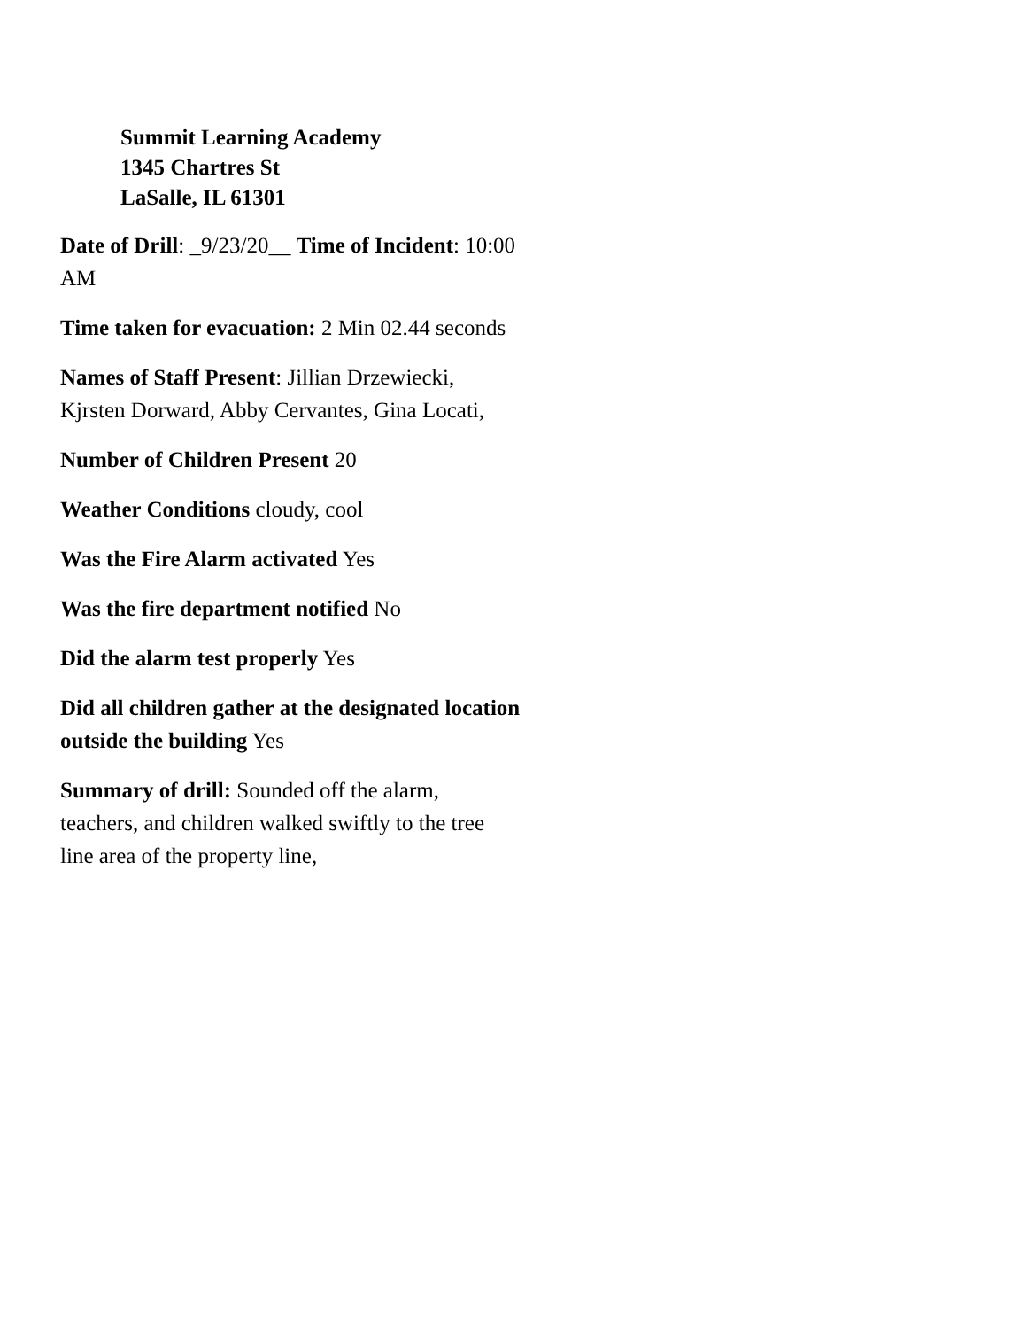Summit Learning Academy
1345 Chartres St
LaSalle, IL 61301
Date of Drill: _9/23/20__ Time of Incident: 10:00 AM
Time taken for evacuation: 2 Min 02.44 seconds
Names of Staff Present: Jillian Drzewiecki, Kjrsten Dorward, Abby Cervantes, Gina Locati,
Number of Children Present 20
Weather Conditions cloudy, cool
Was the Fire Alarm activated Yes
Was the fire department notified No
Did the alarm test properly Yes
Did all children gather at the designated location outside the building Yes
Summary of drill: Sounded off the alarm, teachers, and children walked swiftly to the tree line area of the property line,